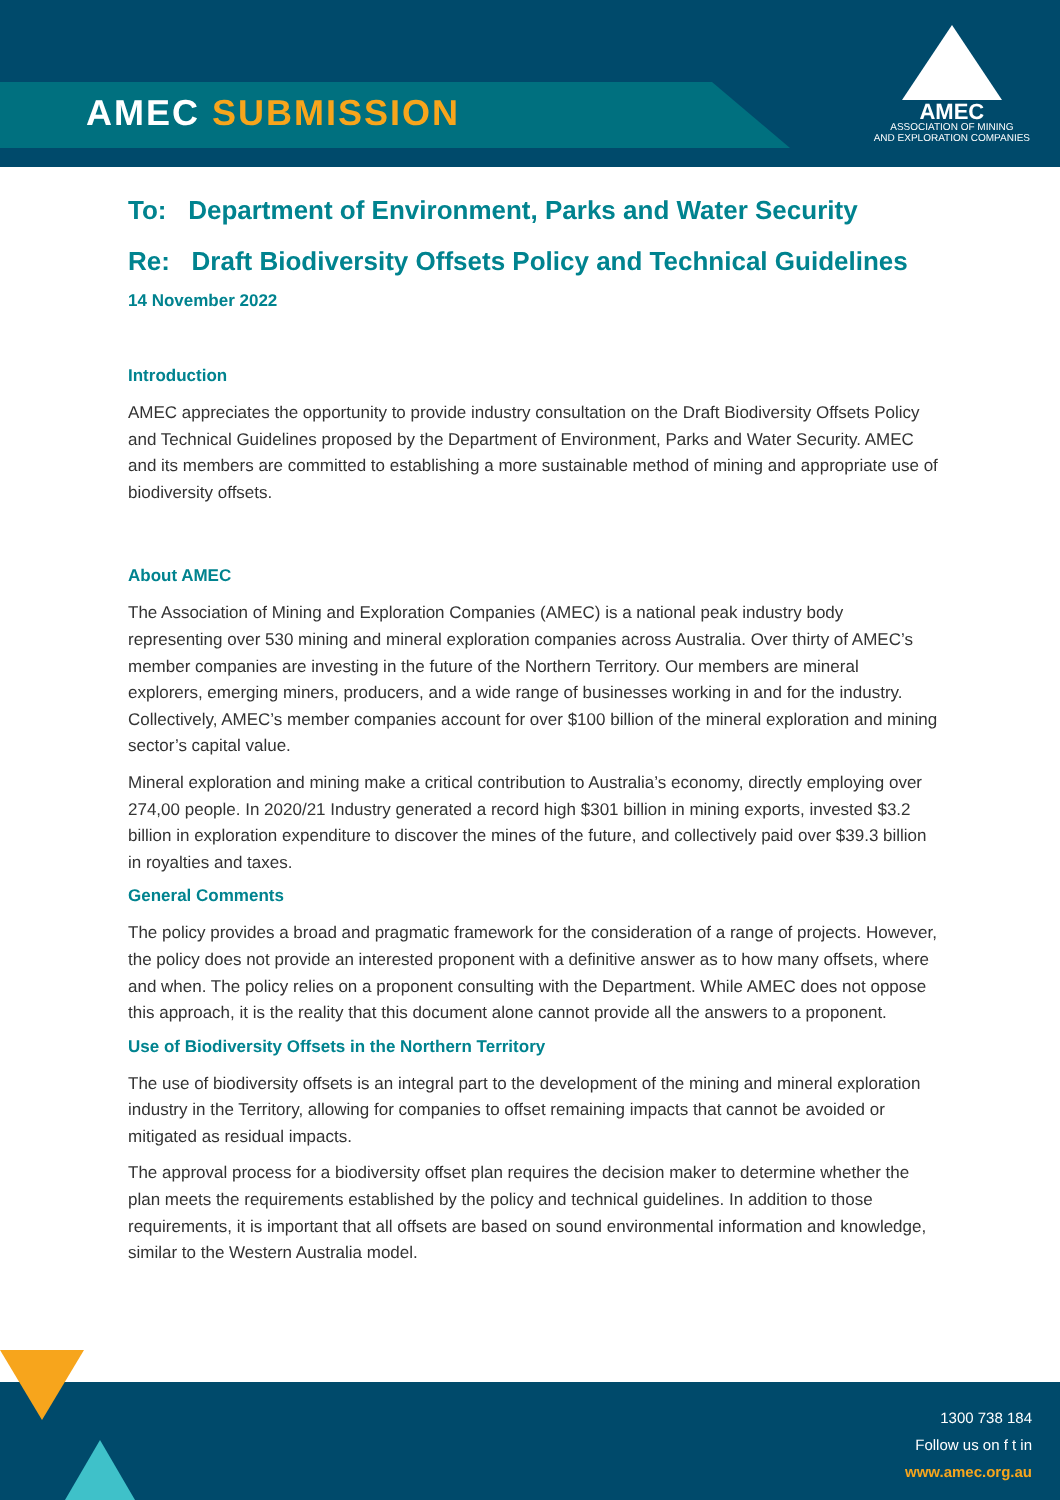AMEC SUBMISSION
AMEC
ASSOCIATION OF MINING
AND EXPLORATION COMPANIES
To: Department of Environment, Parks and Water Security
Re: Draft Biodiversity Offsets Policy and Technical Guidelines
14 November 2022
Introduction
AMEC appreciates the opportunity to provide industry consultation on the Draft Biodiversity Offsets Policy and Technical Guidelines proposed by the Department of Environment, Parks and Water Security. AMEC and its members are committed to establishing a more sustainable method of mining and appropriate use of biodiversity offsets.
About AMEC
The Association of Mining and Exploration Companies (AMEC) is a national peak industry body representing over 530 mining and mineral exploration companies across Australia. Over thirty of AMEC’s member companies are investing in the future of the Northern Territory. Our members are mineral explorers, emerging miners, producers, and a wide range of businesses working in and for the industry. Collectively, AMEC’s member companies account for over $100 billion of the mineral exploration and mining sector’s capital value.
Mineral exploration and mining make a critical contribution to Australia’s economy, directly employing over 274,00 people. In 2020/21 Industry generated a record high $301 billion in mining exports, invested $3.2 billion in exploration expenditure to discover the mines of the future, and collectively paid over $39.3 billion in royalties and taxes.
General Comments
The policy provides a broad and pragmatic framework for the consideration of a range of projects. However, the policy does not provide an interested proponent with a definitive answer as to how many offsets, where and when. The policy relies on a proponent consulting with the Department. While AMEC does not oppose this approach, it is the reality that this document alone cannot provide all the answers to a proponent.
Use of Biodiversity Offsets in the Northern Territory
The use of biodiversity offsets is an integral part to the development of the mining and mineral exploration industry in the Territory, allowing for companies to offset remaining impacts that cannot be avoided or mitigated as residual impacts.
The approval process for a biodiversity offset plan requires the decision maker to determine whether the plan meets the requirements established by the policy and technical guidelines. In addition to those requirements, it is important that all offsets are based on sound environmental information and knowledge, similar to the Western Australia model.
1300 738 184
Follow us on f t in
www.amec.org.au